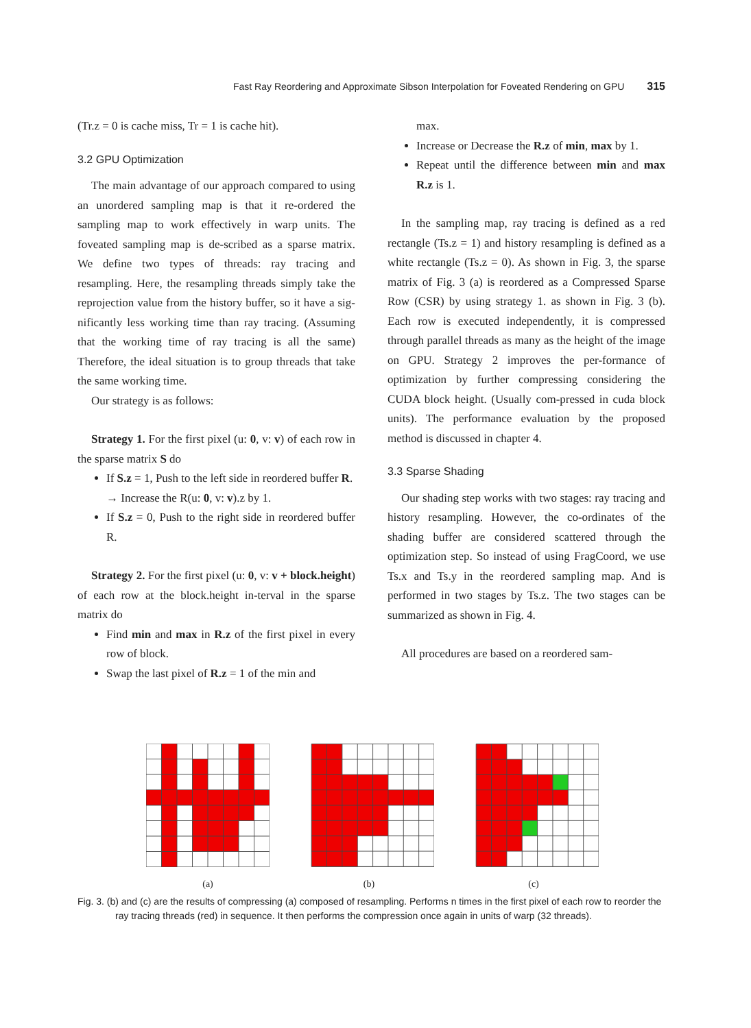Fast Ray Reordering and Approximate Sibson Interpolation for Foveated Rendering on GPU 315
(Tr.z = 0 is cache miss, Tr = 1 is cache hit).
3.2 GPU Optimization
The main advantage of our approach compared to using an unordered sampling map is that it re-ordered the sampling map to work effectively in warp units. The foveated sampling map is de-scribed as a sparse matrix. We define two types of threads: ray tracing and resampling. Here, the resampling threads simply take the reprojection value from the history buffer, so it have a sig-nificantly less working time than ray tracing. (Assuming that the working time of ray tracing is all the same) Therefore, the ideal situation is to group threads that take the same working time.
Our strategy is as follows:
Strategy 1. For the first pixel (u: 0, v: v) of each row in the sparse matrix S do
If S.z = 1, Push to the left side in reordered buffer R.
→ Increase the R(u: 0, v: v).z by 1.
If S.z = 0, Push to the right side in reordered buffer R.
Strategy 2. For the first pixel (u: 0, v: v + block.height) of each row at the block.height in-terval in the sparse matrix do
Find min and max in R.z of the first pixel in every row of block.
Swap the last pixel of R.z = 1 of the min and
max.
Increase or Decrease the R.z of min, max by 1.
Repeat until the difference between min and max R.z is 1.
In the sampling map, ray tracing is defined as a red rectangle (Ts.z = 1) and history resampling is defined as a white rectangle (Ts.z = 0). As shown in Fig. 3, the sparse matrix of Fig. 3 (a) is reordered as a Compressed Sparse Row (CSR) by using strategy 1. as shown in Fig. 3 (b). Each row is executed independently, it is compressed through parallel threads as many as the height of the image on GPU. Strategy 2 improves the per-formance of optimization by further compressing considering the CUDA block height. (Usually com-pressed in cuda block units). The performance evaluation by the proposed method is discussed in chapter 4.
3.3 Sparse Shading
Our shading step works with two stages: ray tracing and history resampling. However, the co-ordinates of the shading buffer are considered scattered through the optimization step. So instead of using FragCoord, we use Ts.x and Ts.y in the reordered sampling map. And is performed in two stages by Ts.z. The two stages can be summarized as shown in Fig. 4.
All procedures are based on a reordered sam-
(a)
(b)
(c)
Fig. 3. (b) and (c) are the results of compressing (a) composed of resampling. Performs n times in the first pixel of each row to reorder the ray tracing threads (red) in sequence. It then performs the compression once again in units of warp (32 threads).